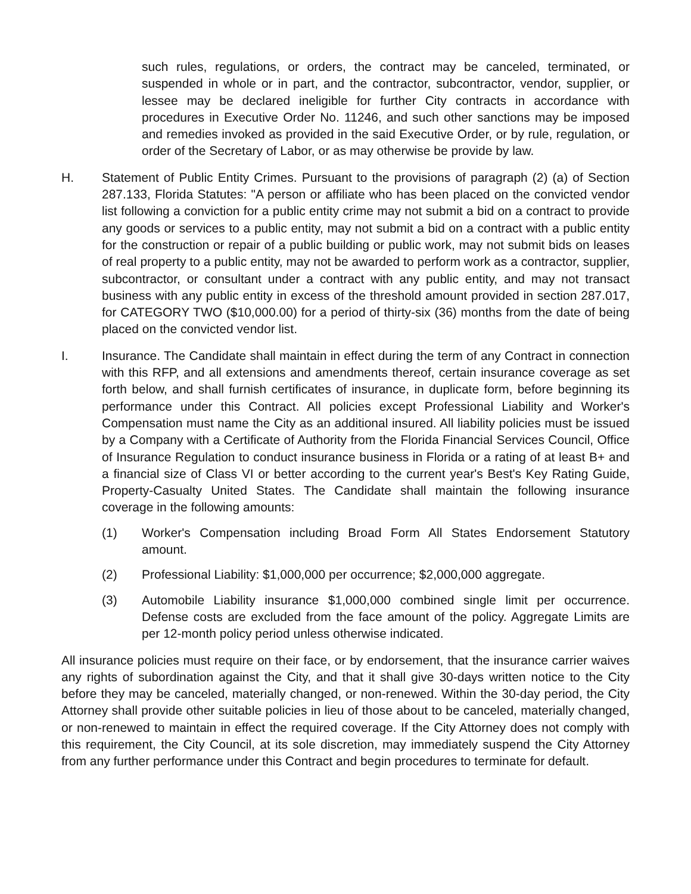such rules, regulations, or orders, the contract may be canceled, terminated, or suspended in whole or in part, and the contractor, subcontractor, vendor, supplier, or lessee may be declared ineligible for further City contracts in accordance with procedures in Executive Order No. 11246, and such other sanctions may be imposed and remedies invoked as provided in the said Executive Order, or by rule, regulation, or order of the Secretary of Labor, or as may otherwise be provide by law.
H. Statement of Public Entity Crimes. Pursuant to the provisions of paragraph (2) (a) of Section 287.133, Florida Statutes: "A person or affiliate who has been placed on the convicted vendor list following a conviction for a public entity crime may not submit a bid on a contract to provide any goods or services to a public entity, may not submit a bid on a contract with a public entity for the construction or repair of a public building or public work, may not submit bids on leases of real property to a public entity, may not be awarded to perform work as a contractor, supplier, subcontractor, or consultant under a contract with any public entity, and may not transact business with any public entity in excess of the threshold amount provided in section 287.017, for CATEGORY TWO ($10,000.00) for a period of thirty-six (36) months from the date of being placed on the convicted vendor list.
I. Insurance. The Candidate shall maintain in effect during the term of any Contract in connection with this RFP, and all extensions and amendments thereof, certain insurance coverage as set forth below, and shall furnish certificates of insurance, in duplicate form, before beginning its performance under this Contract. All policies except Professional Liability and Worker's Compensation must name the City as an additional insured. All liability policies must be issued by a Company with a Certificate of Authority from the Florida Financial Services Council, Office of Insurance Regulation to conduct insurance business in Florida or a rating of at least B+ and a financial size of Class VI or better according to the current year's Best's Key Rating Guide, Property-Casualty United States. The Candidate shall maintain the following insurance coverage in the following amounts:
(1) Worker's Compensation including Broad Form All States Endorsement Statutory amount.
(2) Professional Liability: $1,000,000 per occurrence; $2,000,000 aggregate.
(3) Automobile Liability insurance $1,000,000 combined single limit per occurrence. Defense costs are excluded from the face amount of the policy. Aggregate Limits are per 12-month policy period unless otherwise indicated.
All insurance policies must require on their face, or by endorsement, that the insurance carrier waives any rights of subordination against the City, and that it shall give 30-days written notice to the City before they may be canceled, materially changed, or non-renewed. Within the 30-day period, the City Attorney shall provide other suitable policies in lieu of those about to be canceled, materially changed, or non-renewed to maintain in effect the required coverage. If the City Attorney does not comply with this requirement, the City Council, at its sole discretion, may immediately suspend the City Attorney from any further performance under this Contract and begin procedures to terminate for default.